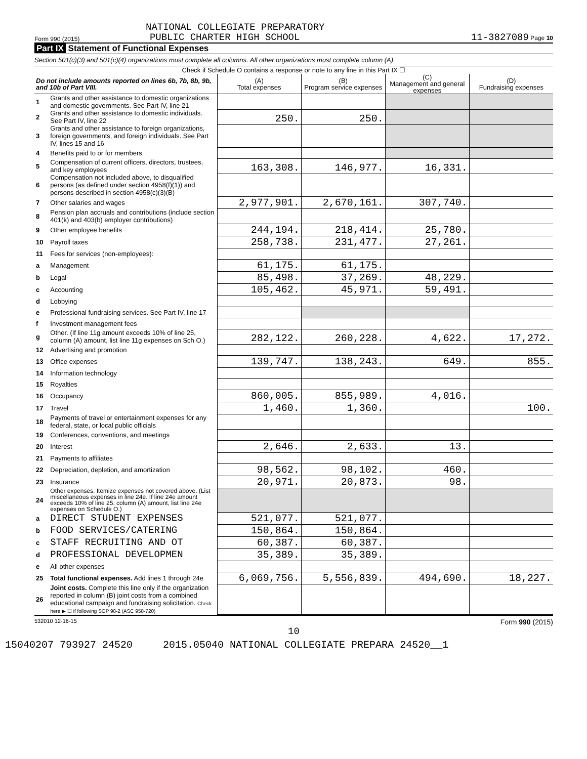NATIONAL COLLEGIATE PREPARATORY
Form 990 (2015) PUBLIC CHARTER HIGH SCHOOL 11-3827089 Page 10
Part IX Statement of Functional Expenses
Section 501(c)(3) and 501(c)(4) organizations must complete all columns. All other organizations must complete column (A).
Check if Schedule O contains a response or note to any line in this Part IX ☐
| Do not include amounts reported on lines 6b, 7b, 8b, 9b, and 10b of Part VIII. | | (A) Total expenses | (B) Program service expenses | (C) Management and general expenses | (D) Fundraising expenses |
| --- | --- | --- | --- | --- | --- |
| 1 | Grants and other assistance to domestic organizations and domestic governments. See Part IV, line 21 | | | | |
| 2 | Grants and other assistance to domestic individuals. See Part IV, line 22 | 250. | 250. | | |
| 3 | Grants and other assistance to foreign organizations, foreign governments, and foreign individuals. See Part IV, lines 15 and 16 | | | | |
| 4 | Benefits paid to or for members | | | | |
| 5 | Compensation of current officers, directors, trustees, and key employees | 163,308. | 146,977. | 16,331. | |
| 6 | Compensation not included above, to disqualified persons (as defined under section 4958(f)(1)) and persons described in section 4958(c)(3)(B) | | | | |
| 7 | Other salaries and wages | 2,977,901. | 2,670,161. | 307,740. | |
| 8 | Pension plan accruals and contributions (include section 401(k) and 403(b) employer contributions) | | | | |
| 9 | Other employee benefits | 244,194. | 218,414. | 25,780. | |
| 10 | Payroll taxes | 258,738. | 231,477. | 27,261. | |
| 11 | Fees for services (non-employees): | | | | |
| a | Management | 61,175. | 61,175. | | |
| b | Legal | 85,498. | 37,269. | 48,229. | |
| c | Accounting | 105,462. | 45,971. | 59,491. | |
| d | Lobbying | | | | |
| e | Professional fundraising services. See Part IV, line 17 | | | | |
| f | Investment management fees | | | | |
| g | Other. (If line 11g amount exceeds 10% of line 25, column (A) amount, list line 11g expenses on Sch O.) | 282,122. | 260,228. | 4,622. | 17,272. |
| 12 | Advertising and promotion | | | | |
| 13 | Office expenses | 139,747. | 138,243. | 649. | 855. |
| 14 | Information technology | | | | |
| 15 | Royalties | | | | |
| 16 | Occupancy | 860,005. | 855,989. | 4,016. | |
| 17 | Travel | 1,460. | 1,360. | | 100. |
| 18 | Payments of travel or entertainment expenses for any federal, state, or local public officials | | | | |
| 19 | Conferences, conventions, and meetings | | | | |
| 20 | Interest | 2,646. | 2,633. | 13. | |
| 21 | Payments to affiliates | | | | |
| 22 | Depreciation, depletion, and amortization | 98,562. | 98,102. | 460. | |
| 23 | Insurance | 20,971. | 20,873. | 98. | |
| 24 | Other expenses. Itemize expenses not covered above. (List miscellaneous expenses in line 24e. If line 24e amount exceeds 10% of line 25, column (A) amount, list line 24e expenses on Schedule O.) | | | | |
| a | DIRECT STUDENT EXPENSES | 521,077. | 521,077. | | |
| b | FOOD SERVICES/CATERING | 150,864. | 150,864. | | |
| c | STAFF RECRUITING AND OT | 60,387. | 60,387. | | |
| d | PROFESSIONAL DEVELOPMEN | 35,389. | 35,389. | | |
| e | All other expenses | | | | |
| 25 | Total functional expenses. Add lines 1 through 24e | 6,069,756. | 5,556,839. | 494,690. | 18,227. |
| 26 | Joint costs. Complete this line only if the organization reported in column (B) joint costs from a combined educational campaign and fundraising solicitation. Check here ▶ ☐ if following SOP 98-2 (ASC 958-720) | | | | |
532010 12-16-15 Form 990 (2015)
10
15040207 793927 24520 2015.05040 NATIONAL COLLEGIATE PREPARA 24520__1